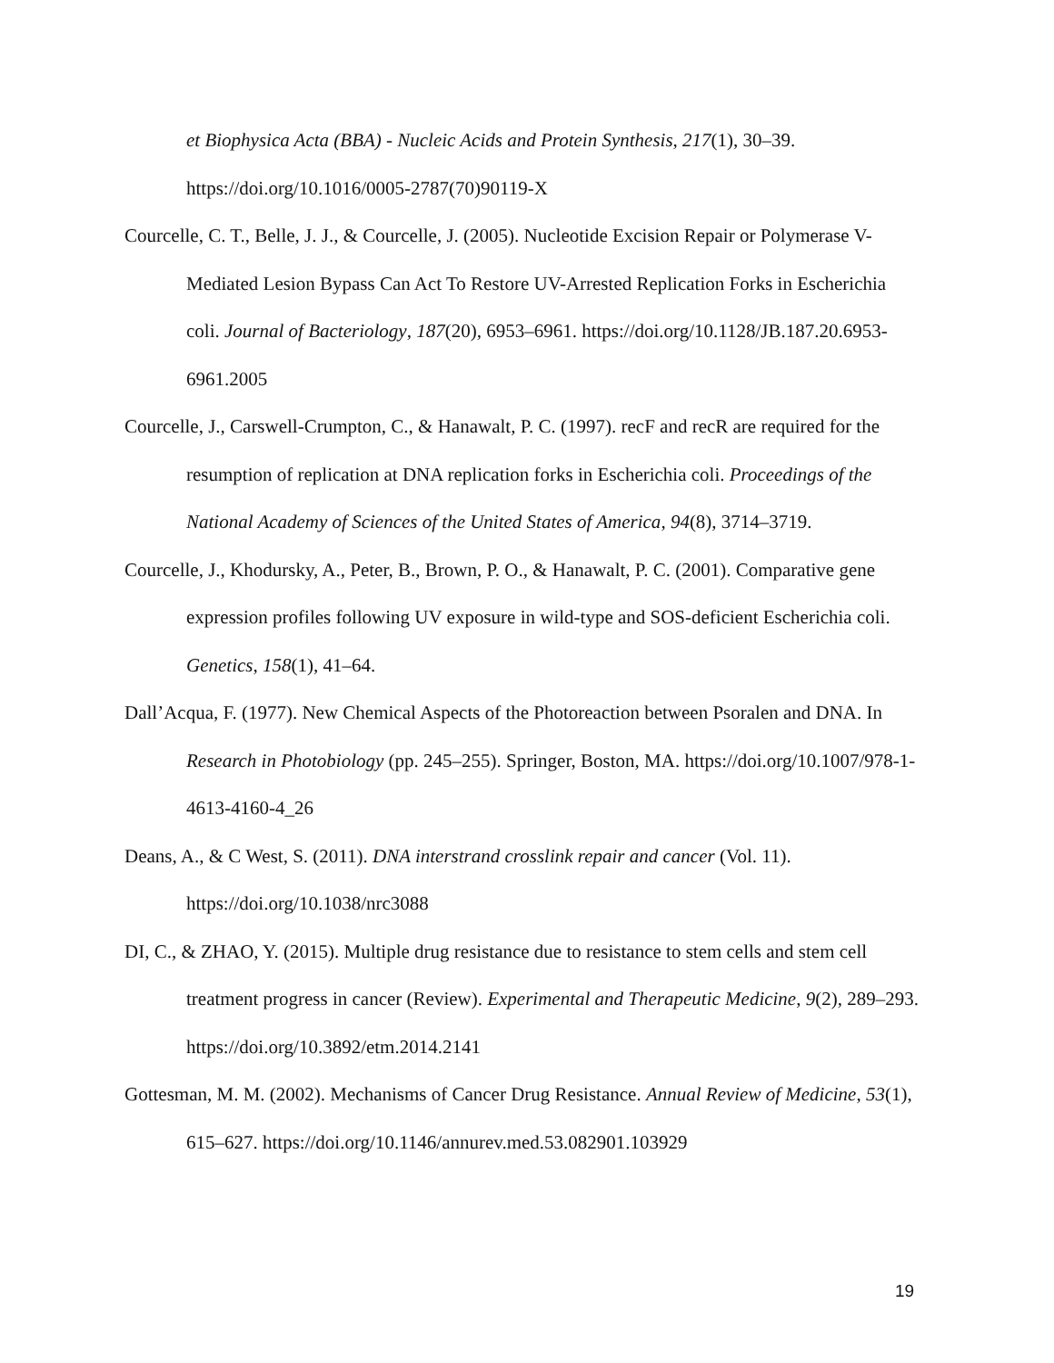et Biophysica Acta (BBA) - Nucleic Acids and Protein Synthesis, 217(1), 30–39. https://doi.org/10.1016/0005-2787(70)90119-X
Courcelle, C. T., Belle, J. J., & Courcelle, J. (2005). Nucleotide Excision Repair or Polymerase V-Mediated Lesion Bypass Can Act To Restore UV-Arrested Replication Forks in Escherichia coli. Journal of Bacteriology, 187(20), 6953–6961. https://doi.org/10.1128/JB.187.20.6953-6961.2005
Courcelle, J., Carswell-Crumpton, C., & Hanawalt, P. C. (1997). recF and recR are required for the resumption of replication at DNA replication forks in Escherichia coli. Proceedings of the National Academy of Sciences of the United States of America, 94(8), 3714–3719.
Courcelle, J., Khodursky, A., Peter, B., Brown, P. O., & Hanawalt, P. C. (2001). Comparative gene expression profiles following UV exposure in wild-type and SOS-deficient Escherichia coli. Genetics, 158(1), 41–64.
Dall’Acqua, F. (1977). New Chemical Aspects of the Photoreaction between Psoralen and DNA. In Research in Photobiology (pp. 245–255). Springer, Boston, MA. https://doi.org/10.1007/978-1-4613-4160-4_26
Deans, A., & C West, S. (2011). DNA interstrand crosslink repair and cancer (Vol. 11). https://doi.org/10.1038/nrc3088
DI, C., & ZHAO, Y. (2015). Multiple drug resistance due to resistance to stem cells and stem cell treatment progress in cancer (Review). Experimental and Therapeutic Medicine, 9(2), 289–293. https://doi.org/10.3892/etm.2014.2141
Gottesman, M. M. (2002). Mechanisms of Cancer Drug Resistance. Annual Review of Medicine, 53(1), 615–627. https://doi.org/10.1146/annurev.med.53.082901.103929
19